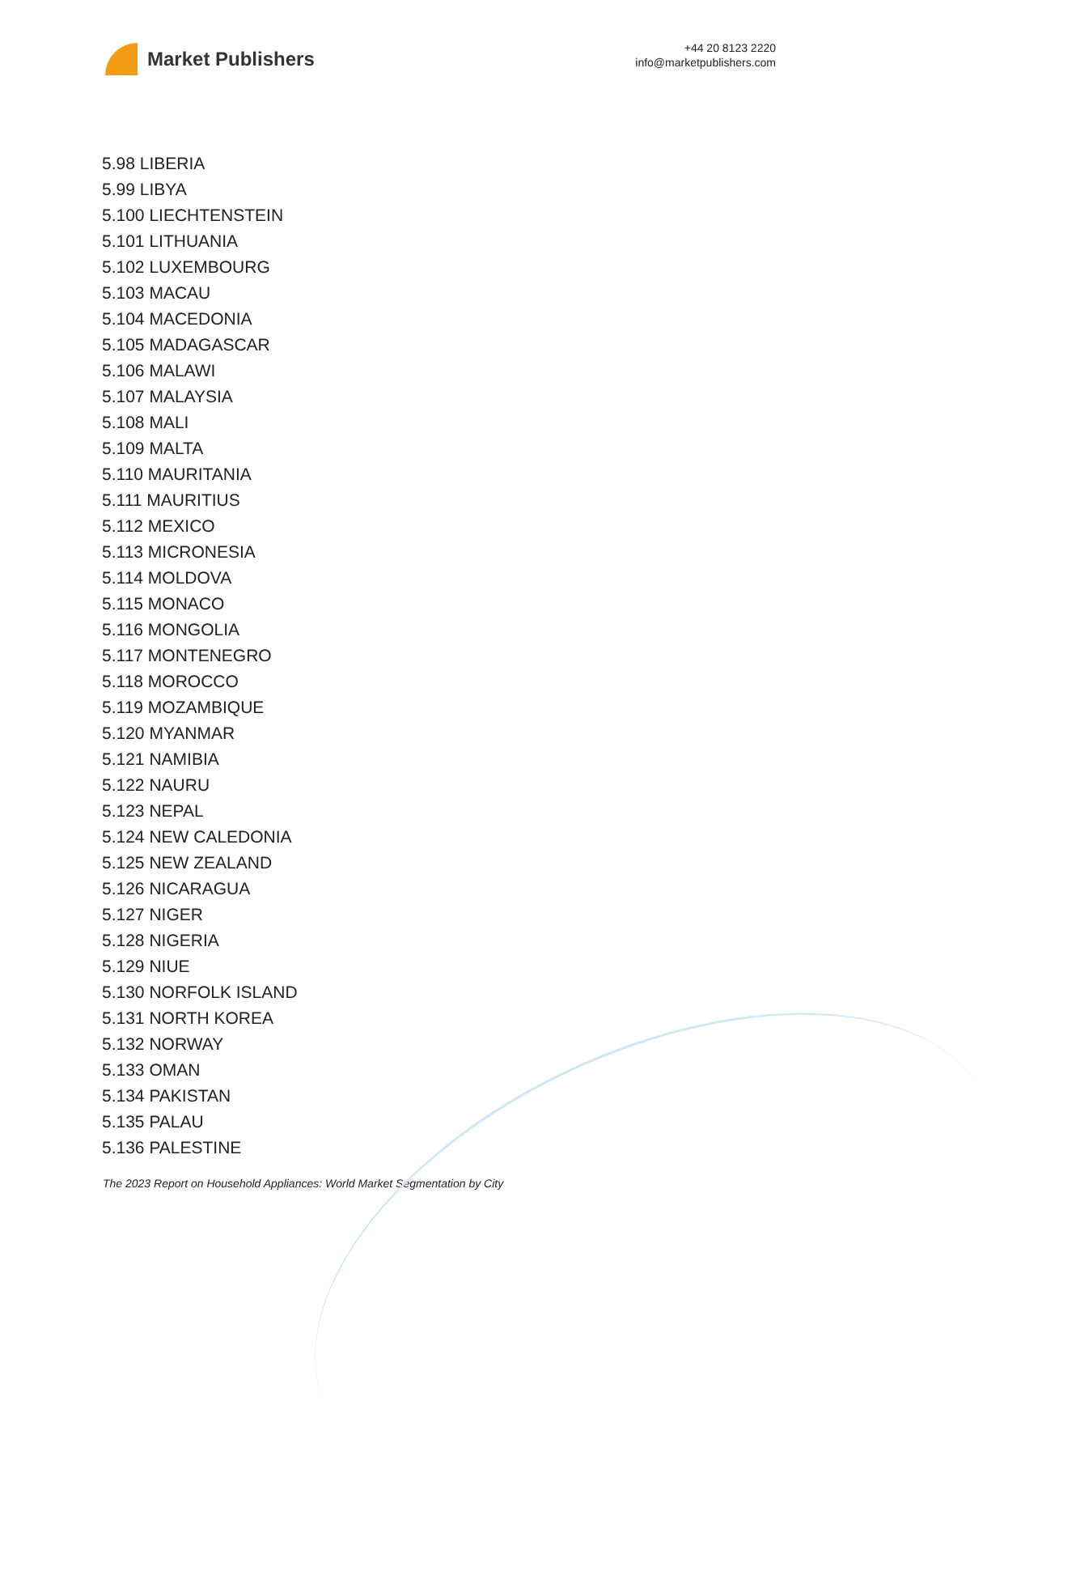Market Publishers
+44 20 8123 2220
info@marketpublishers.com
5.98 LIBERIA
5.99 LIBYA
5.100 LIECHTENSTEIN
5.101 LITHUANIA
5.102 LUXEMBOURG
5.103 MACAU
5.104 MACEDONIA
5.105 MADAGASCAR
5.106 MALAWI
5.107 MALAYSIA
5.108 MALI
5.109 MALTA
5.110 MAURITANIA
5.111 MAURITIUS
5.112 MEXICO
5.113 MICRONESIA
5.114 MOLDOVA
5.115 MONACO
5.116 MONGOLIA
5.117 MONTENEGRO
5.118 MOROCCO
5.119 MOZAMBIQUE
5.120 MYANMAR
5.121 NAMIBIA
5.122 NAURU
5.123 NEPAL
5.124 NEW CALEDONIA
5.125 NEW ZEALAND
5.126 NICARAGUA
5.127 NIGER
5.128 NIGERIA
5.129 NIUE
5.130 NORFOLK ISLAND
5.131 NORTH KOREA
5.132 NORWAY
5.133 OMAN
5.134 PAKISTAN
5.135 PALAU
5.136 PALESTINE
The 2023 Report on Household Appliances: World Market Segmentation by City